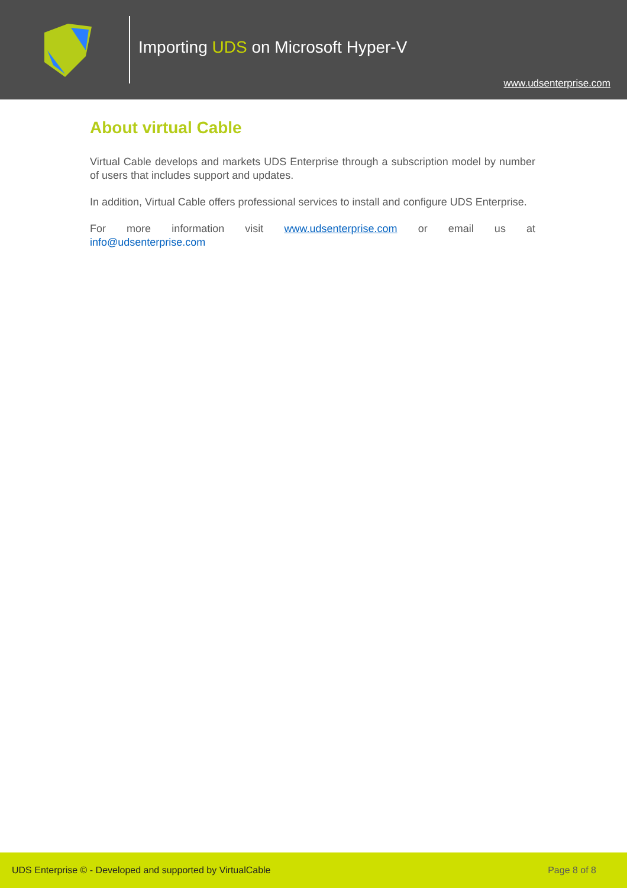Importing UDS on Microsoft Hyper-V
www.udsenterprise.com
About virtual Cable
Virtual Cable develops and markets UDS Enterprise through a subscription model by number of users that includes support and updates.
In addition, Virtual Cable offers professional services to install and configure UDS Enterprise.
For more information visit www.udsenterprise.com or email us at
info@udsenterprise.com
UDS Enterprise © - Developed and supported by VirtualCable Page 8 of 8